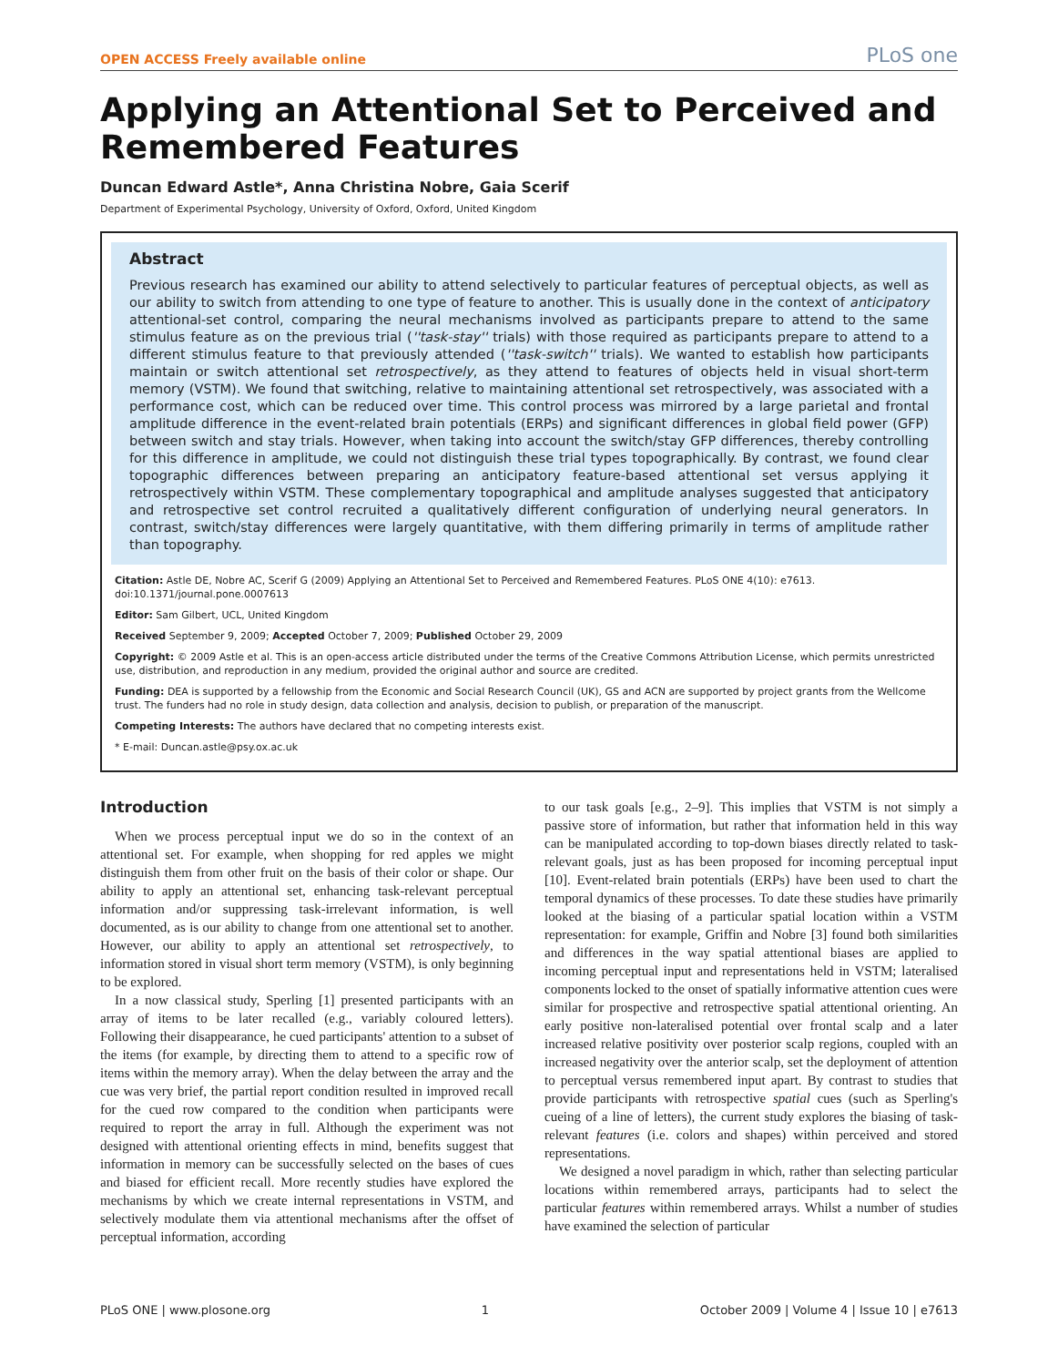OPEN ACCESS Freely available online PLoS one
Applying an Attentional Set to Perceived and Remembered Features
Duncan Edward Astle*, Anna Christina Nobre, Gaia Scerif
Department of Experimental Psychology, University of Oxford, Oxford, United Kingdom
Abstract
Previous research has examined our ability to attend selectively to particular features of perceptual objects, as well as our ability to switch from attending to one type of feature to another. This is usually done in the context of anticipatory attentional-set control, comparing the neural mechanisms involved as participants prepare to attend to the same stimulus feature as on the previous trial (''task-stay'' trials) with those required as participants prepare to attend to a different stimulus feature to that previously attended (''task-switch'' trials). We wanted to establish how participants maintain or switch attentional set retrospectively, as they attend to features of objects held in visual short-term memory (VSTM). We found that switching, relative to maintaining attentional set retrospectively, was associated with a performance cost, which can be reduced over time. This control process was mirrored by a large parietal and frontal amplitude difference in the event-related brain potentials (ERPs) and significant differences in global field power (GFP) between switch and stay trials. However, when taking into account the switch/stay GFP differences, thereby controlling for this difference in amplitude, we could not distinguish these trial types topographically. By contrast, we found clear topographic differences between preparing an anticipatory feature-based attentional set versus applying it retrospectively within VSTM. These complementary topographical and amplitude analyses suggested that anticipatory and retrospective set control recruited a qualitatively different configuration of underlying neural generators. In contrast, switch/stay differences were largely quantitative, with them differing primarily in terms of amplitude rather than topography.
Citation: Astle DE, Nobre AC, Scerif G (2009) Applying an Attentional Set to Perceived and Remembered Features. PLoS ONE 4(10): e7613. doi:10.1371/journal.pone.0007613
Editor: Sam Gilbert, UCL, United Kingdom
Received September 9, 2009; Accepted October 7, 2009; Published October 29, 2009
Copyright: © 2009 Astle et al. This is an open-access article distributed under the terms of the Creative Commons Attribution License, which permits unrestricted use, distribution, and reproduction in any medium, provided the original author and source are credited.
Funding: DEA is supported by a fellowship from the Economic and Social Research Council (UK), GS and ACN are supported by project grants from the Wellcome trust. The funders had no role in study design, data collection and analysis, decision to publish, or preparation of the manuscript.
Competing Interests: The authors have declared that no competing interests exist.
* E-mail: Duncan.astle@psy.ox.ac.uk
Introduction
When we process perceptual input we do so in the context of an attentional set. For example, when shopping for red apples we might distinguish them from other fruit on the basis of their color or shape. Our ability to apply an attentional set, enhancing task-relevant perceptual information and/or suppressing task-irrelevant information, is well documented, as is our ability to change from one attentional set to another. However, our ability to apply an attentional set retrospectively, to information stored in visual short term memory (VSTM), is only beginning to be explored.
In a now classical study, Sperling [1] presented participants with an array of items to be later recalled (e.g., variably coloured letters). Following their disappearance, he cued participants' attention to a subset of the items (for example, by directing them to attend to a specific row of items within the memory array). When the delay between the array and the cue was very brief, the partial report condition resulted in improved recall for the cued row compared to the condition when participants were required to report the array in full. Although the experiment was not designed with attentional orienting effects in mind, benefits suggest that information in memory can be successfully selected on the bases of cues and biased for efficient recall. More recently studies have explored the mechanisms by which we create internal representations in VSTM, and selectively modulate them via attentional mechanisms after the offset of perceptual information, according
to our task goals [e.g., 2–9]. This implies that VSTM is not simply a passive store of information, but rather that information held in this way can be manipulated according to top-down biases directly related to task-relevant goals, just as has been proposed for incoming perceptual input [10]. Event-related brain potentials (ERPs) have been used to chart the temporal dynamics of these processes. To date these studies have primarily looked at the biasing of a particular spatial location within a VSTM representation: for example, Griffin and Nobre [3] found both similarities and differences in the way spatial attentional biases are applied to incoming perceptual input and representations held in VSTM; lateralised components locked to the onset of spatially informative attention cues were similar for prospective and retrospective spatial attentional orienting. An early positive non-lateralised potential over frontal scalp and a later increased relative positivity over posterior scalp regions, coupled with an increased negativity over the anterior scalp, set the deployment of attention to perceptual versus remembered input apart. By contrast to studies that provide participants with retrospective spatial cues (such as Sperling's cueing of a line of letters), the current study explores the biasing of task-relevant features (i.e. colors and shapes) within perceived and stored representations.
We designed a novel paradigm in which, rather than selecting particular locations within remembered arrays, participants had to select the particular features within remembered arrays. Whilst a number of studies have examined the selection of particular
PLoS ONE | www.plosone.org 1 October 2009 | Volume 4 | Issue 10 | e7613